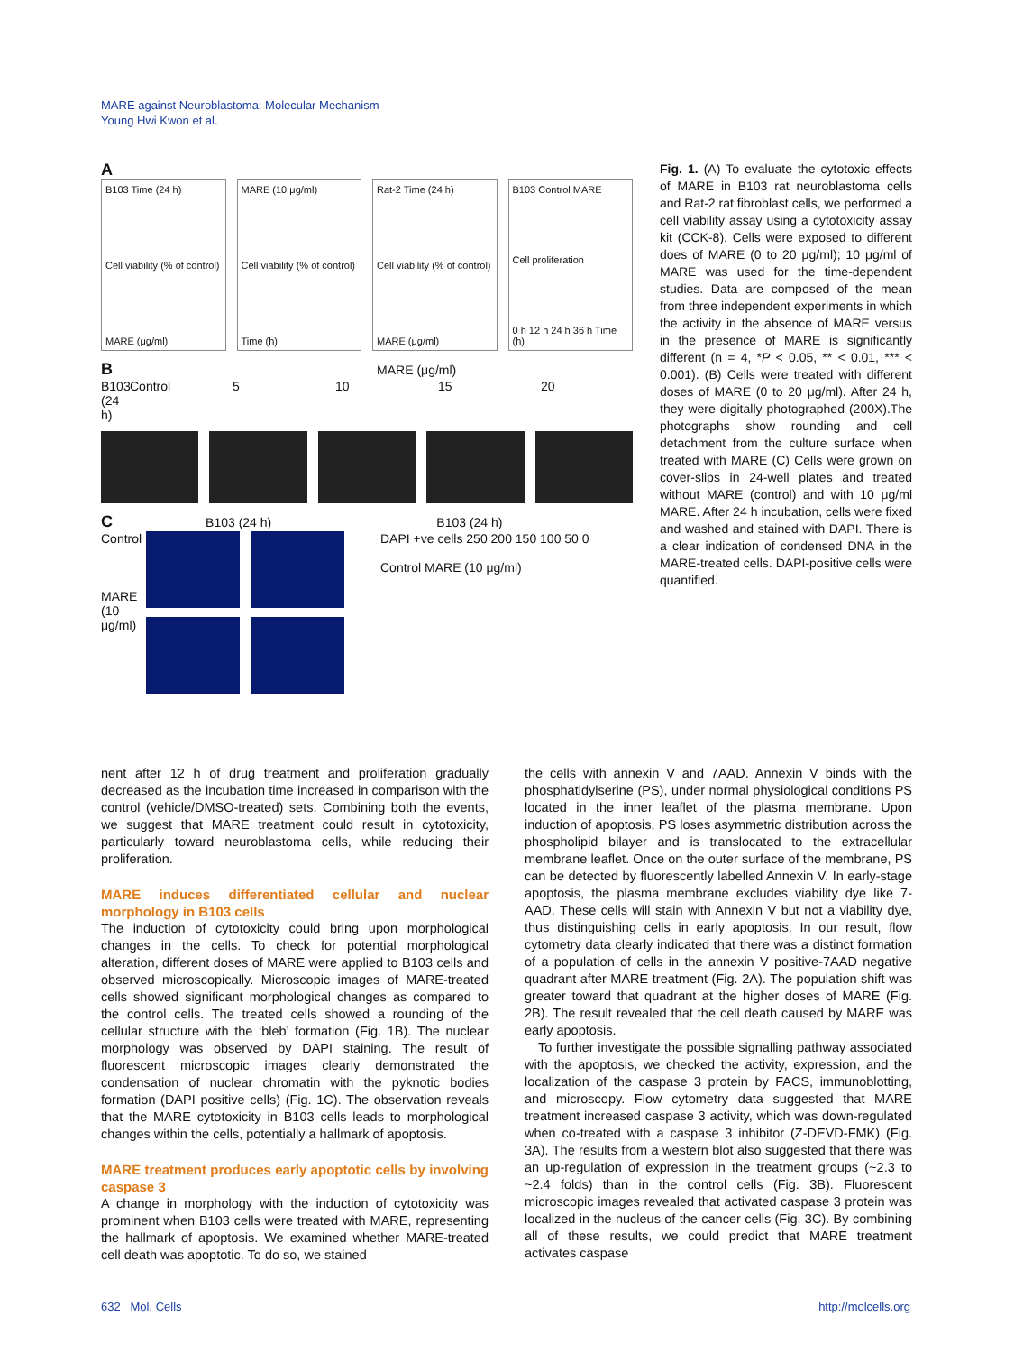MARE against Neuroblastoma: Molecular Mechanism
Young Hwi Kwon et al.
A
B103 Time (24 h)
Cell viability (% of control)
MARE (μg/ml)
MARE (10 μg/ml)
Cell viability (% of control)
Time (h)
Rat-2 Time (24 h)
Cell viability (% of control)
MARE (μg/ml)
B103 Control MARE
Cell proliferation
0 h 12 h 24 h 36 h Time (h)
B MARE (μg/ml)
B103 (24 h) Control 5 10 15 20
C B103 (24 h) B103 (24 h)
Control
MARE (10 μg/ml)
DAPI +ve cells 250 200 150 100 50 0
Control MARE (10 μg/ml)
Fig. 1. (A) To evaluate the cytotoxic effects of MARE in B103 rat neuroblastoma cells and Rat-2 rat fibroblast cells, we performed a cell viability assay using a cytotoxicity assay kit (CCK-8). Cells were exposed to different does of MARE (0 to 20 μg/ml); 10 μg/ml of MARE was used for the time-dependent studies. Data are composed of the mean from three independent experiments in which the activity in the absence of MARE versus in the presence of MARE is significantly different (n = 4, *P < 0.05, ** < 0.01, *** < 0.001). (B) Cells were treated with different doses of MARE (0 to 20 μg/ml). After 24 h, they were digitally photographed (200X).The photographs show rounding and cell detachment from the culture surface when treated with MARE (C) Cells were grown on cover-slips in 24-well plates and treated without MARE (control) and with 10 μg/ml MARE. After 24 h incubation, cells were fixed and washed and stained with DAPI. There is a clear indication of condensed DNA in the MARE-treated cells. DAPI-positive cells were quantified.
nent after 12 h of drug treatment and proliferation gradually decreased as the incubation time increased in comparison with the control (vehicle/DMSO-treated) sets. Combining both the events, we suggest that MARE treatment could result in cytotoxicity, particularly toward neuroblastoma cells, while reducing their proliferation.
MARE induces differentiated cellular and nuclear morphology in B103 cells
The induction of cytotoxicity could bring upon morphological changes in the cells. To check for potential morphological alteration, different doses of MARE were applied to B103 cells and observed microscopically. Microscopic images of MARE-treated cells showed significant morphological changes as compared to the control cells. The treated cells showed a rounding of the cellular structure with the ‘bleb’ formation (Fig. 1B). The nuclear morphology was observed by DAPI staining. The result of fluorescent microscopic images clearly demonstrated the condensation of nuclear chromatin with the pyknotic bodies formation (DAPI positive cells) (Fig. 1C). The observation reveals that the MARE cytotoxicity in B103 cells leads to morphological changes within the cells, potentially a hallmark of apoptosis.
MARE treatment produces early apoptotic cells by involving caspase 3
A change in morphology with the induction of cytotoxicity was prominent when B103 cells were treated with MARE, representing the hallmark of apoptosis. We examined whether MARE-treated cell death was apoptotic. To do so, we stained
the cells with annexin V and 7AAD. Annexin V binds with the phosphatidylserine (PS), under normal physiological conditions PS located in the inner leaflet of the plasma membrane. Upon induction of apoptosis, PS loses asymmetric distribution across the phospholipid bilayer and is translocated to the extracellular membrane leaflet. Once on the outer surface of the membrane, PS can be detected by fluorescently labelled Annexin V. In early-stage apoptosis, the plasma membrane excludes viability dye like 7-AAD. These cells will stain with Annexin V but not a viability dye, thus distinguishing cells in early apoptosis. In our result, flow cytometry data clearly indicated that there was a distinct formation of a population of cells in the annexin V positive-7AAD negative quadrant after MARE treatment (Fig. 2A). The population shift was greater toward that quadrant at the higher doses of MARE (Fig. 2B). The result revealed that the cell death caused by MARE was early apoptosis.
To further investigate the possible signalling pathway associated with the apoptosis, we checked the activity, expression, and the localization of the caspase 3 protein by FACS, immunoblotting, and microscopy. Flow cytometry data suggested that MARE treatment increased caspase 3 activity, which was down-regulated when co-treated with a caspase 3 inhibitor (Z-DEVD-FMK) (Fig. 3A). The results from a western blot also suggested that there was an up-regulation of expression in the treatment groups (~2.3 to ~2.4 folds) than in the control cells (Fig. 3B). Fluorescent microscopic images revealed that activated caspase 3 protein was localized in the nucleus of the cancer cells (Fig. 3C). By combining all of these results, we could predict that MARE treatment activates caspase
632 Mol. Cells http://molcells.org